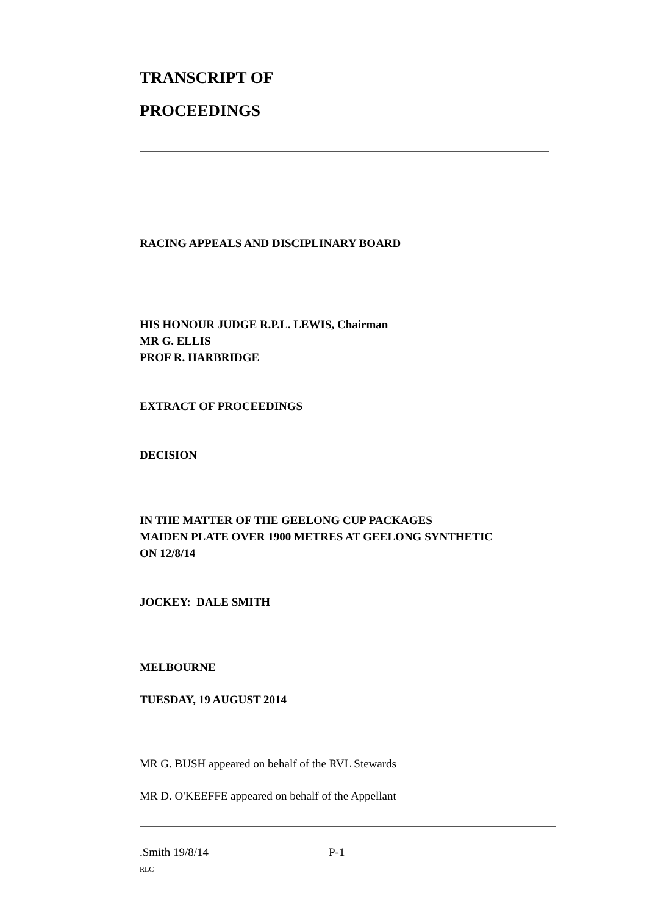TRANSCRIPT OF
PROCEEDINGS
RACING APPEALS AND DISCIPLINARY BOARD
HIS HONOUR JUDGE R.P.L. LEWIS, Chairman
MR G. ELLIS
PROF R. HARBRIDGE
EXTRACT OF PROCEEDINGS
DECISION
IN THE MATTER OF THE GEELONG CUP PACKAGES
MAIDEN PLATE OVER 1900 METRES AT GEELONG SYNTHETIC
ON 12/8/14
JOCKEY: DALE SMITH
MELBOURNE
TUESDAY, 19 AUGUST 2014
MR G. BUSH appeared on behalf of the RVL Stewards
MR D. O'KEEFFE appeared on behalf of the Appellant
.Smith 19/8/14 P-1
RLC